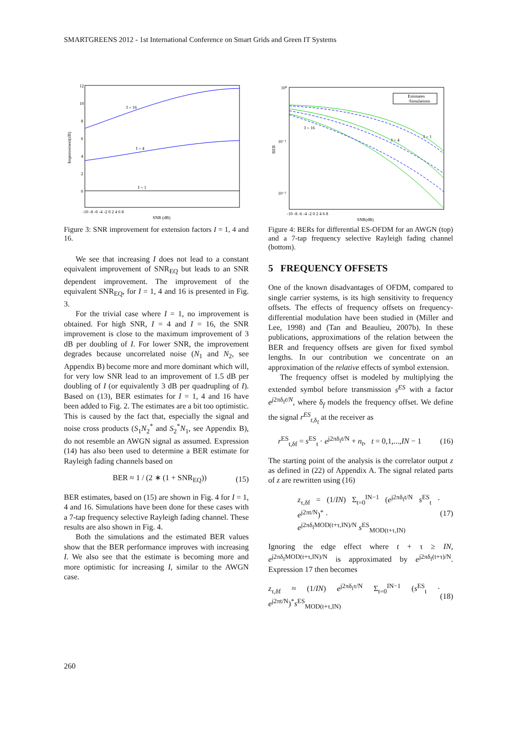SMARTGREENS 2012 - 1st International Conference on Smart Grids and Green IT Systems
I = 16
I = 4
I = 1
12
10
8
6
4
2
0
-10 -8 -6 -4 -2 0 2 4 6 8
SNR (dB)
Improvement(dB)
Figure 3: SNR improvement for extension factors I = 1, 4 and 16.
We see that increasing I does not lead to a constant equivalent improvement of SNR<sub>EQ</sub> but leads to an SNR dependent improvement. The improvement of the equivalent SNR<sub>EQ</sub>, for I = 1, 4 and 16 is presented in Fig. 3.
For the trivial case where I = 1, no improvement is obtained. For high SNR, I = 4 and I = 16, the SNR improvement is close to the maximum improvement of 3 dB per doubling of I. For lower SNR, the improvement degrades because uncorrelated noise (N<sub>1</sub> and N<sub>2</sub>, see Appendix B) become more and more dominant which will, for very low SNR lead to an improvement of 1.5 dB per doubling of I (or equivalently 3 dB per quadrupling of I). Based on (13), BER estimates for I = 1, 4 and 16 have been added to Fig. 2. The estimates are a bit too optimistic. This is caused by the fact that, especially the signal and noise cross products (S<sub>1</sub>N<sub>2</sub><sup>*</sup> and S<sub>2</sub><sup>*</sup>N<sub>1</sub>, see Appendix B), do not resemble an AWGN signal as assumed. Expression (14) has also been used to determine a BER estimate for Rayleigh fading channels based on
BER ≈ 1 / (2 ∗ (1 + SNR<sub>EQ</sub>)) (15)
BER estimates, based on (15) are shown in Fig. 4 for I = 1, 4 and 16. Simulations have been done for these cases with a 7-tap frequency selective Rayleigh fading channel. These results are also shown in Fig. 4.
Both the simulations and the estimated BER values show that the BER performance improves with increasing I. We also see that the estimate is becoming more and more optimistic for increasing I, similar to the AWGN case.
Estimates
·Simulations
I = 16
I = 4
I = 1
10⁰
10⁻¹
10⁻²
-10 -8 -6 -4 -2 0 2 4 6 8
SNR(dB)
BER
Figure 4: BERs for differential ES-OFDM for an AWGN (top) and a 7-tap frequency selective Rayleigh fading channel (bottom).
5 FREQUENCY OFFSETS
One of the known disadvantages of OFDM, compared to single carrier systems, is its high sensitivity to frequency offsets. The effects of frequency offsets on frequency-differential modulation have been studied in (Miller and Lee, 1998) and (Tan and Beaulieu, 2007b). In these publications, approximations of the relation between the BER and frequency offsets are given for fixed symbol lengths. In our contribution we concentrate on an approximation of the relative effects of symbol extension.
The frequency offset is modeled by multiplying the extended symbol before transmission s<sup>ES</sup> with a factor e<sup>j2πδ<sub>f</sub>t/N</sup>, where δ<sub>f</sub> models the frequency offset. We define the signal r<sup>ES</sup><sub>t,δ<sub>f</sub></sub> at the receiver as
r<sup>ES</sup><sub>t,δf</sub> = s<sup>ES</sup><sub>t</sub> · e<sup>j2πδ<sub>f</sub>t/N</sup> + n<sub>t</sub>, t = 0,1,...,IN − 1 (16)
The starting point of the analysis is the correlator output z as defined in (22) of Appendix A. The signal related parts of z are rewritten using (16)
z<sub>τ,δf</sub> = (1/IN) Σ<sub>t=0</sub><sup>IN−1</sup> (e<sup>j2πδ<sub>f</sub>t/N</sup> s<sup>ES</sup><sub>t</sub> · e<sup>j2πt/N</sup>)<sup>*</sup> ·
e<sup>j2πδ<sub>f</sub>MOD(t+τ,IN)/N</sup> s<sup>ES</sup><sub>MOD(t+τ,IN)</sub> (17)
Ignoring the edge effect where t + τ ≥ IN, e<sup>j2πδ<sub>f</sub>MOD(t+τ,IN)/N</sup> is approximated by e<sup>j2πδ<sub>f</sub>(t+τ)/N</sup>. Expression 17 then becomes
z<sub>τ,δf</sub> ≈ (1/IN) e<sup>j2πδ<sub>f</sub>τ/N</sup> Σ<sub>t=0</sub><sup>IN−1</sup> (s<sup>ES</sup><sub>t</sub> · e<sup>j2πt/N</sup>)<sup>*</sup>s<sup>ES</sup><sub>MOD(t+τ,IN)</sub> (18)
260